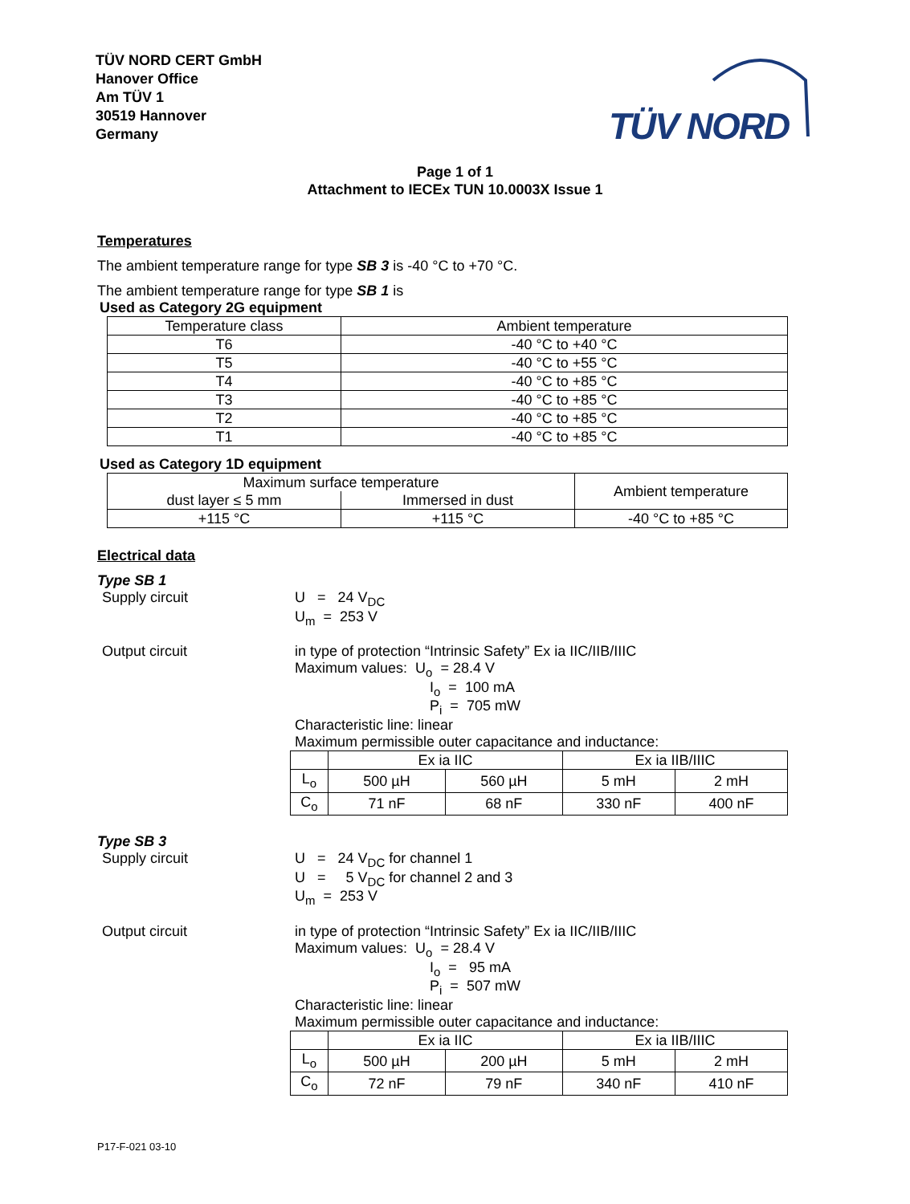TÜV NORD CERT GmbH
Hanover Office
Am TÜV 1
30519 Hannover
Germany
TÜV NORD
Page 1 of 1
Attachment to IECEx TUN 10.0003X Issue 1
Temperatures
The ambient temperature range for type SB 3 is -40 °C to +70 °C.
The ambient temperature range for type SB 1 is
Used as Category 2G equipment
| Temperature class | Ambient temperature |
| T6 | -40 °C to +40 °C |
| T5 | -40 °C to +55 °C |
| T4 | -40 °C to +85 °C |
| T3 | -40 °C to +85 °C |
| T2 | -40 °C to +85 °C |
| T1 | -40 °C to +85 °C |
Used as Category 1D equipment
| Maximum surface temperature | | Ambient temperature |
| dust layer ≤ 5 mm | Immersed in dust | |
| +115 °C | +115 °C | -40 °C to +85 °C |
Electrical data
Type SB 1
Supply circuit U = 24 V<sub>DC</sub>
U<sub>m</sub> = 253 V
Output circuit in type of protection “Intrinsic Safety” Ex ia IIC/IIB/IIIC
Maximum values: U<sub>o</sub> = 28.4 V
I<sub>o</sub> = 100 mA
P<sub>i</sub> = 705 mW
Characteristic line: linear
Maximum permissible outer capacitance and inductance:
| | Ex ia IIC | | Ex ia IIB/IIIC | |
| L<sub>o</sub> | 500 µH | 560 µH | 5 mH | 2 mH |
| C<sub>o</sub> | 71 nF | 68 nF | 330 nF | 400 nF |
Type SB 3
Supply circuit U = 24 V<sub>DC</sub> for channel 1
U = 5 V<sub>DC</sub> for channel 2 and 3
U<sub>m</sub> = 253 V
Output circuit in type of protection “Intrinsic Safety” Ex ia IIC/IIB/IIIC
Maximum values: U<sub>o</sub> = 28.4 V
I<sub>o</sub> = 95 mA
P<sub>i</sub> = 507 mW
Characteristic line: linear
Maximum permissible outer capacitance and inductance:
| | Ex ia IIC | | Ex ia IIB/IIIC | |
| L<sub>o</sub> | 500 µH | 200 µH | 5 mH | 2 mH |
| C<sub>o</sub> | 72 nF | 79 nF | 340 nF | 410 nF |
P17-F-021 03-10